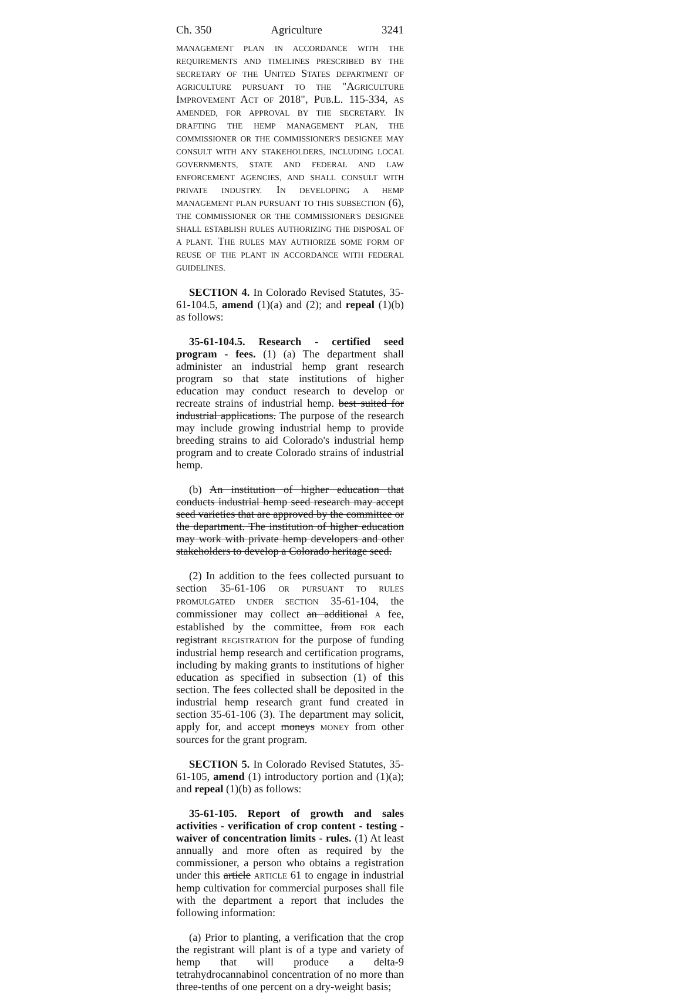Ch. 350 Agriculture 3241
MANAGEMENT PLAN IN ACCORDANCE WITH THE REQUIREMENTS AND TIMELINES PRESCRIBED BY THE SECRETARY OF THE UNITED STATES DEPARTMENT OF AGRICULTURE PURSUANT TO THE "AGRICULTURE IMPROVEMENT ACT OF 2018", PUB.L. 115-334, AS AMENDED, FOR APPROVAL BY THE SECRETARY. IN DRAFTING THE HEMP MANAGEMENT PLAN, THE COMMISSIONER OR THE COMMISSIONER'S DESIGNEE MAY CONSULT WITH ANY STAKEHOLDERS, INCLUDING LOCAL GOVERNMENTS, STATE AND FEDERAL AND LAW ENFORCEMENT AGENCIES, AND SHALL CONSULT WITH PRIVATE INDUSTRY. IN DEVELOPING A HEMP MANAGEMENT PLAN PURSUANT TO THIS SUBSECTION (6), THE COMMISSIONER OR THE COMMISSIONER'S DESIGNEE SHALL ESTABLISH RULES AUTHORIZING THE DISPOSAL OF A PLANT. THE RULES MAY AUTHORIZE SOME FORM OF REUSE OF THE PLANT IN ACCORDANCE WITH FEDERAL GUIDELINES.
SECTION 4. In Colorado Revised Statutes, 35-61-104.5, amend (1)(a) and (2); and repeal (1)(b) as follows:
35-61-104.5. Research - certified seed program - fees. (1) (a) The department shall administer an industrial hemp grant research program so that state institutions of higher education may conduct research to develop or recreate strains of industrial hemp. best suited for industrial applications. The purpose of the research may include growing industrial hemp to provide breeding strains to aid Colorado's industrial hemp program and to create Colorado strains of industrial hemp.
(b) An institution of higher education that conducts industrial hemp seed research may accept seed varieties that are approved by the committee or the department. The institution of higher education may work with private hemp developers and other stakeholders to develop a Colorado heritage seed.
(2) In addition to the fees collected pursuant to section 35-61-106 OR PURSUANT TO RULES PROMULGATED UNDER SECTION 35-61-104, the commissioner may collect an additional A fee, established by the committee, from FOR each registrant REGISTRATION for the purpose of funding industrial hemp research and certification programs, including by making grants to institutions of higher education as specified in subsection (1) of this section. The fees collected shall be deposited in the industrial hemp research grant fund created in section 35-61-106 (3). The department may solicit, apply for, and accept moneys MONEY from other sources for the grant program.
SECTION 5. In Colorado Revised Statutes, 35-61-105, amend (1) introductory portion and (1)(a); and repeal (1)(b) as follows:
35-61-105. Report of growth and sales activities - verification of crop content - testing - waiver of concentration limits - rules. (1) At least annually and more often as required by the commissioner, a person who obtains a registration under this article ARTICLE 61 to engage in industrial hemp cultivation for commercial purposes shall file with the department a report that includes the following information:
(a) Prior to planting, a verification that the crop the registrant will plant is of a type and variety of hemp that will produce a delta-9 tetrahydrocannabinol concentration of no more than three-tenths of one percent on a dry-weight basis;